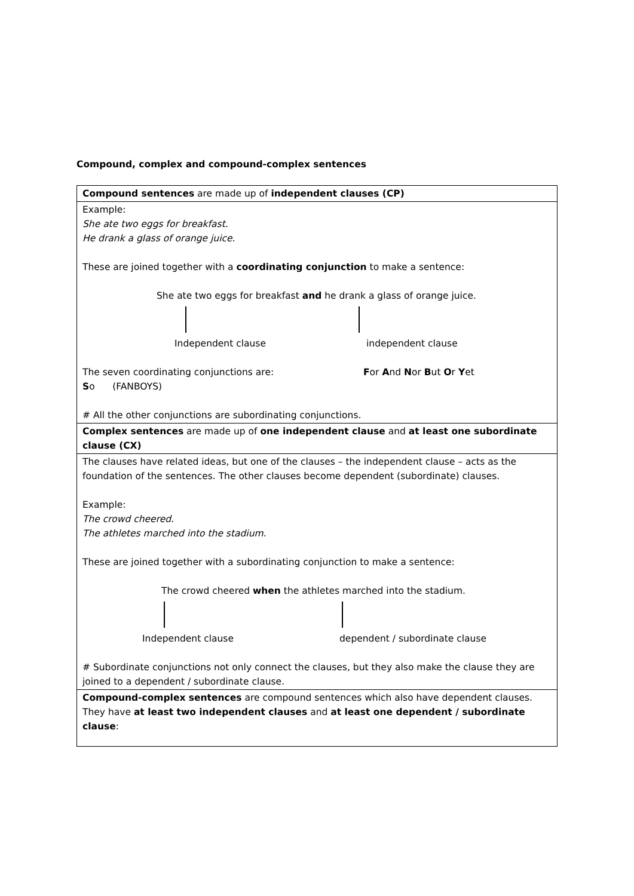Compound, complex and compound-complex sentences
| Compound sentences are made up of independent clauses (CP) |
| Example: She ate two eggs for breakfast. He drank a glass of orange juice. These are joined together with a coordinating conjunction to make a sentence: She ate two eggs for breakfast and he drank a glass of orange juice. Independent clause independent clause The seven coordinating conjunctions are: F or A nd N or B ut O r Y et S o (FANBOYS) # All the other conjunctions are subordinating conjunctions. |
| Complex sentences are made up of one independent clause and at least one subordinate clause (CX) |
| The clauses have related ideas, but one of the clauses – the independent clause – acts as the foundation of the sentences. The other clauses become dependent (subordinate) clauses. Example: The crowd cheered. The athletes marched into the stadium. These are joined together with a subordinating conjunction to make a sentence: The crowd cheered when the athletes marched into the stadium. Independent clause dependent / subordinate clause # Subordinate conjunctions not only connect the clauses, but they also make the clause they are joined to a dependent / subordinate clause. |
| Compound-complex sentences are compound sentences which also have dependent clauses. They have at least two independent clauses and at least one dependent / subordinate clause : |